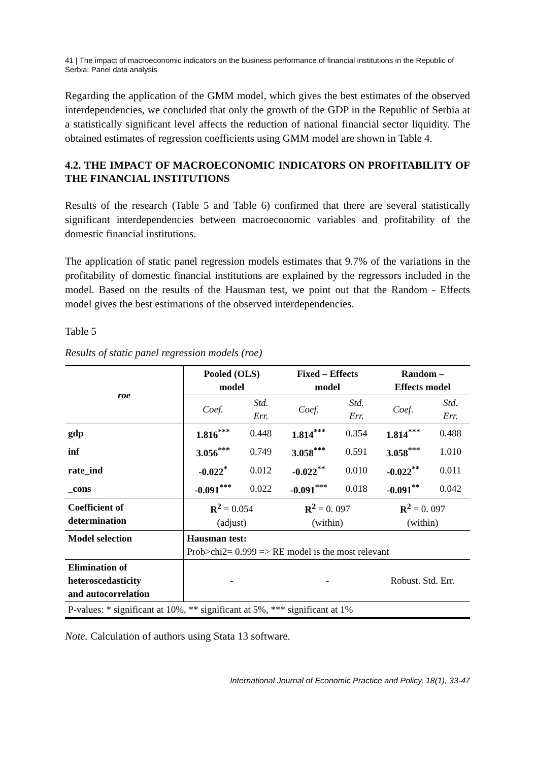41 | The impact of macroeconomic indicators on the business performance of financial institutions in the Republic of Serbia: Panel data analysis
Regarding the application of the GMM model, which gives the best estimates of the observed interdependencies, we concluded that only the growth of the GDP in the Republic of Serbia at a statistically significant level affects the reduction of national financial sector liquidity. The obtained estimates of regression coefficients using GMM model are shown in Table 4.
4.2. THE IMPACT OF MACROECONOMIC INDICATORS ON PROFITABILITY OF THE FINANCIAL INSTITUTIONS
Results of the research (Table 5 and Table 6) confirmed that there are several statistically significant interdependencies between macroeconomic variables and profitability of the domestic financial institutions.
The application of static panel regression models estimates that 9.7% of the variations in the profitability of domestic financial institutions are explained by the regressors included in the model. Based on the results of the Hausman test, we point out that the Random - Effects model gives the best estimations of the observed interdependencies.
Table 5
Results of static panel regression models (roe)
| roe | Pooled (OLS) model | | Fixed – Effects model | | Random – Effects model | |
| --- | --- | --- | --- | --- | --- | --- |
| | Coef. | Std. Err. | Coef. | Std. Err. | Coef. | Std. Err. |
| gdp | 1.816<sup>***</sup> | 0.448 | 1.814<sup>***</sup> | 0.354 | 1.814<sup>***</sup> | 0.488 |
| inf | 3.056<sup>***</sup> | 0.749 | 3.058<sup>***</sup> | 0.591 | 3.058<sup>***</sup> | 1.010 |
| rate_ind | -0.022<sup>*</sup> | 0.012 | -0.022<sup>**</sup> | 0.010 | -0.022<sup>**</sup> | 0.011 |
| _cons | -0.091<sup>***</sup> | 0.022 | -0.091<sup>***</sup> | 0.018 | -0.091<sup>**</sup> | 0.042 |
| Coefficient of determination | R<sup>2</sup> = 0.054 (adjust) | | R<sup>2</sup> = 0. 097 (within) | | R<sup>2</sup> = 0. 097 (within) | |
| Model selection | Hausman test: Prob>chi2= 0.999 => RE model is the most relevant | | | | | |
| Elimination of heteroscedasticity and autocorrelation | - | | - | | Robust. Std. Err. | |
| P-values: * significant at 10%, ** significant at 5%, *** significant at 1% | | | | | | |
Note. Calculation of authors using Stata 13 software.
International Journal of Economic Practice and Policy, 18(1), 33-47